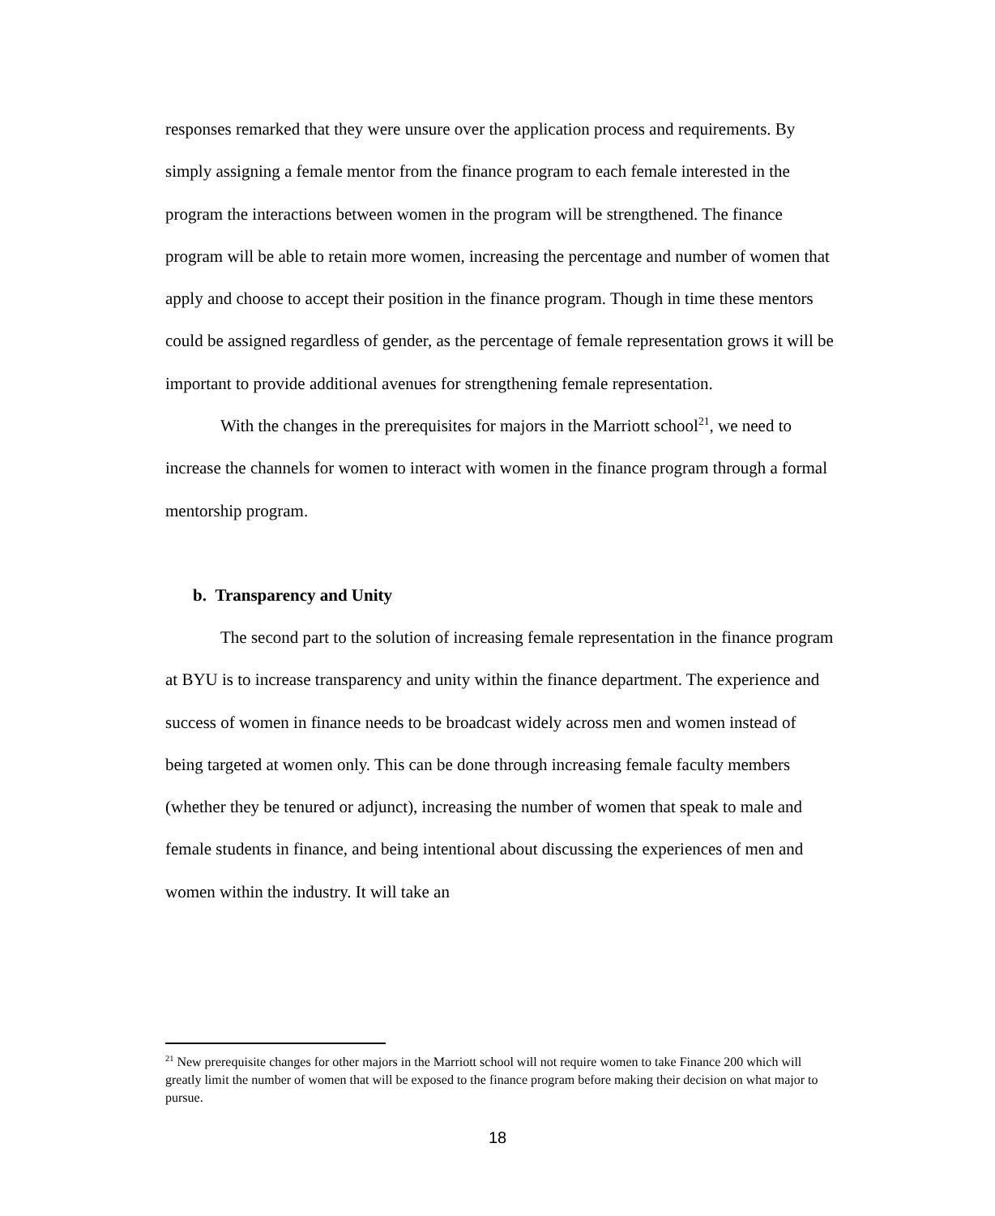responses remarked that they were unsure over the application process and requirements. By simply assigning a female mentor from the finance program to each female interested in the program the interactions between women in the program will be strengthened. The finance program will be able to retain more women, increasing the percentage and number of women that apply and choose to accept their position in the finance program. Though in time these mentors could be assigned regardless of gender, as the percentage of female representation grows it will be important to provide additional avenues for strengthening female representation.
With the changes in the prerequisites for majors in the Marriott school<sup>21</sup>, we need to increase the channels for women to interact with women in the finance program through a formal mentorship program.
b. Transparency and Unity
The second part to the solution of increasing female representation in the finance program at BYU is to increase transparency and unity within the finance department. The experience and success of women in finance needs to be broadcast widely across men and women instead of being targeted at women only. This can be done through increasing female faculty members (whether they be tenured or adjunct), increasing the number of women that speak to male and female students in finance, and being intentional about discussing the experiences of men and women within the industry. It will take an
<sup>21</sup> New prerequisite changes for other majors in the Marriott school will not require women to take Finance 200 which will greatly limit the number of women that will be exposed to the finance program before making their decision on what major to pursue.
18